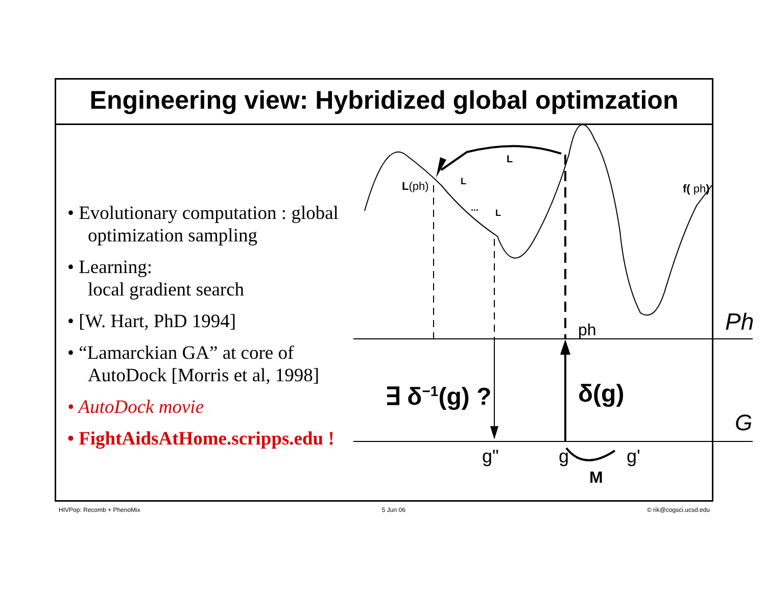Engineering view: Hybridized global optimzation
• Evolutionary computation : global optimization sampling
• Learning:
local gradient search
• [W. Hart, PhD 1994]
• “Lamarckian GA” at core of AutoDock [Morris et al, 1998]
• AutoDock movie
• FightAidsAtHome.scripps.edu !
L
L(ph) L
... L
f( ph)
ph Ph
∃ δ<sup>−1</sup>(g) ? δ(g)
G
g" g g'
M
HIVPop: Recomb + PhenoMix 5 Jun 06 © rik@cogsci.ucsd.edu